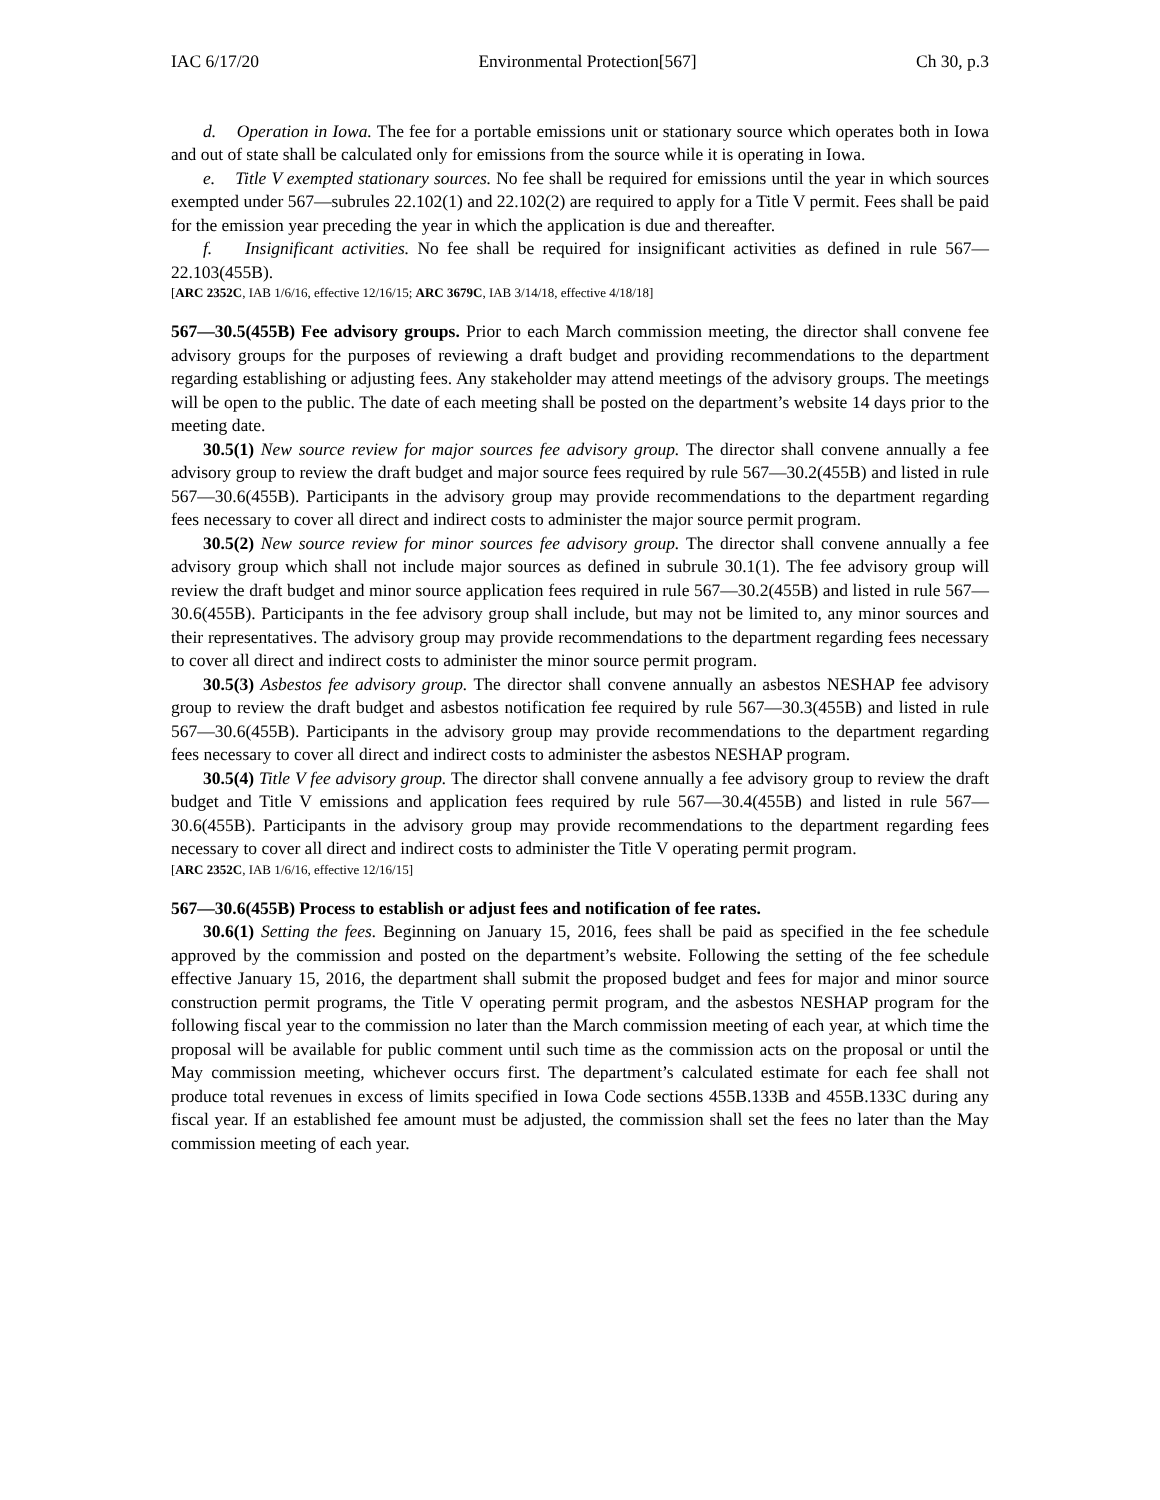IAC 6/17/20 Environmental Protection[567] Ch 30, p.3
d. Operation in Iowa. The fee for a portable emissions unit or stationary source which operates both in Iowa and out of state shall be calculated only for emissions from the source while it is operating in Iowa.
e. Title V exempted stationary sources. No fee shall be required for emissions until the year in which sources exempted under 567—subrules 22.102(1) and 22.102(2) are required to apply for a Title V permit. Fees shall be paid for the emission year preceding the year in which the application is due and thereafter.
f. Insignificant activities. No fee shall be required for insignificant activities as defined in rule 567—22.103(455B).
[ARC 2352C, IAB 1/6/16, effective 12/16/15; ARC 3679C, IAB 3/14/18, effective 4/18/18]
567—30.5(455B) Fee advisory groups. Prior to each March commission meeting, the director shall convene fee advisory groups for the purposes of reviewing a draft budget and providing recommendations to the department regarding establishing or adjusting fees. Any stakeholder may attend meetings of the advisory groups. The meetings will be open to the public. The date of each meeting shall be posted on the department’s website 14 days prior to the meeting date.
30.5(1) New source review for major sources fee advisory group. The director shall convene annually a fee advisory group to review the draft budget and major source fees required by rule 567—30.2(455B) and listed in rule 567—30.6(455B). Participants in the advisory group may provide recommendations to the department regarding fees necessary to cover all direct and indirect costs to administer the major source permit program.
30.5(2) New source review for minor sources fee advisory group. The director shall convene annually a fee advisory group which shall not include major sources as defined in subrule 30.1(1). The fee advisory group will review the draft budget and minor source application fees required in rule 567—30.2(455B) and listed in rule 567—30.6(455B). Participants in the fee advisory group shall include, but may not be limited to, any minor sources and their representatives. The advisory group may provide recommendations to the department regarding fees necessary to cover all direct and indirect costs to administer the minor source permit program.
30.5(3) Asbestos fee advisory group. The director shall convene annually an asbestos NESHAP fee advisory group to review the draft budget and asbestos notification fee required by rule 567—30.3(455B) and listed in rule 567—30.6(455B). Participants in the advisory group may provide recommendations to the department regarding fees necessary to cover all direct and indirect costs to administer the asbestos NESHAP program.
30.5(4) Title V fee advisory group. The director shall convene annually a fee advisory group to review the draft budget and Title V emissions and application fees required by rule 567—30.4(455B) and listed in rule 567—30.6(455B). Participants in the advisory group may provide recommendations to the department regarding fees necessary to cover all direct and indirect costs to administer the Title V operating permit program.
[ARC 2352C, IAB 1/6/16, effective 12/16/15]
567—30.6(455B) Process to establish or adjust fees and notification of fee rates.
30.6(1) Setting the fees. Beginning on January 15, 2016, fees shall be paid as specified in the fee schedule approved by the commission and posted on the department’s website. Following the setting of the fee schedule effective January 15, 2016, the department shall submit the proposed budget and fees for major and minor source construction permit programs, the Title V operating permit program, and the asbestos NESHAP program for the following fiscal year to the commission no later than the March commission meeting of each year, at which time the proposal will be available for public comment until such time as the commission acts on the proposal or until the May commission meeting, whichever occurs first. The department’s calculated estimate for each fee shall not produce total revenues in excess of limits specified in Iowa Code sections 455B.133B and 455B.133C during any fiscal year. If an established fee amount must be adjusted, the commission shall set the fees no later than the May commission meeting of each year.